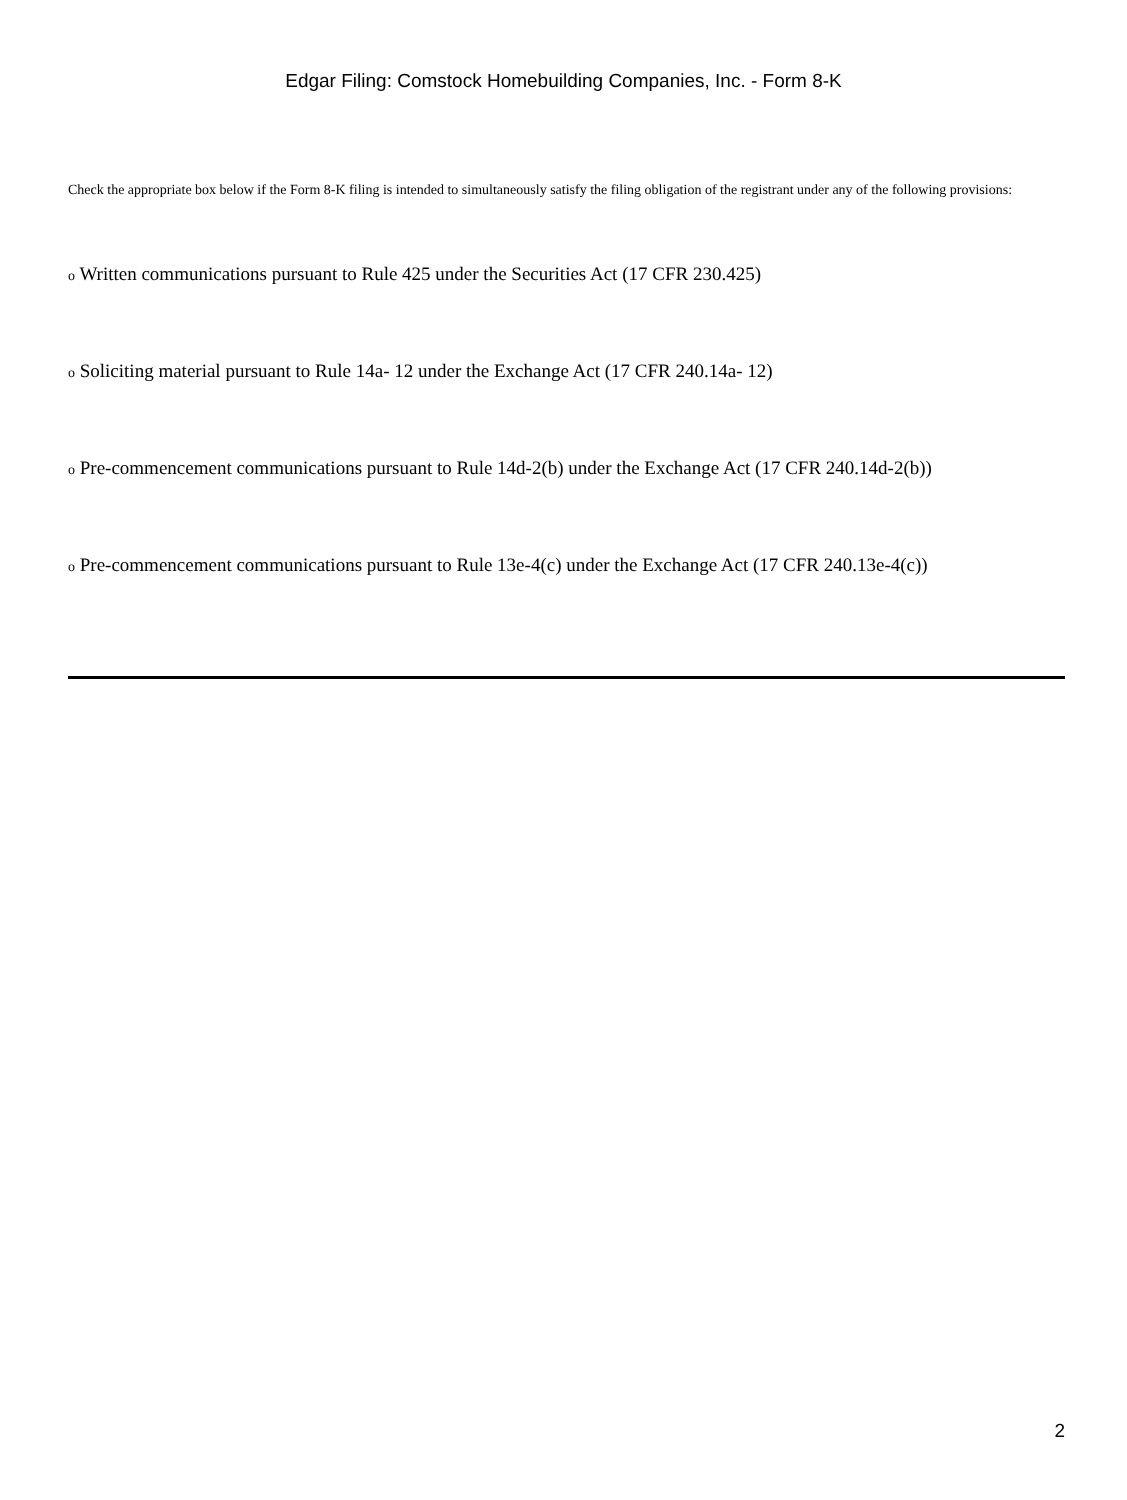Edgar Filing: Comstock Homebuilding Companies, Inc. - Form 8-K
Check the appropriate box below if the Form 8-K filing is intended to simultaneously satisfy the filing obligation of the registrant under any of the following provisions:
o Written communications pursuant to Rule 425 under the Securities Act (17 CFR 230.425)
o Soliciting material pursuant to Rule 14a- 12 under the Exchange Act (17 CFR 240.14a- 12)
o Pre-commencement communications pursuant to Rule 14d-2(b) under the Exchange Act (17 CFR 240.14d-2(b))
o Pre-commencement communications pursuant to Rule 13e-4(c) under the Exchange Act (17 CFR 240.13e-4(c))
2